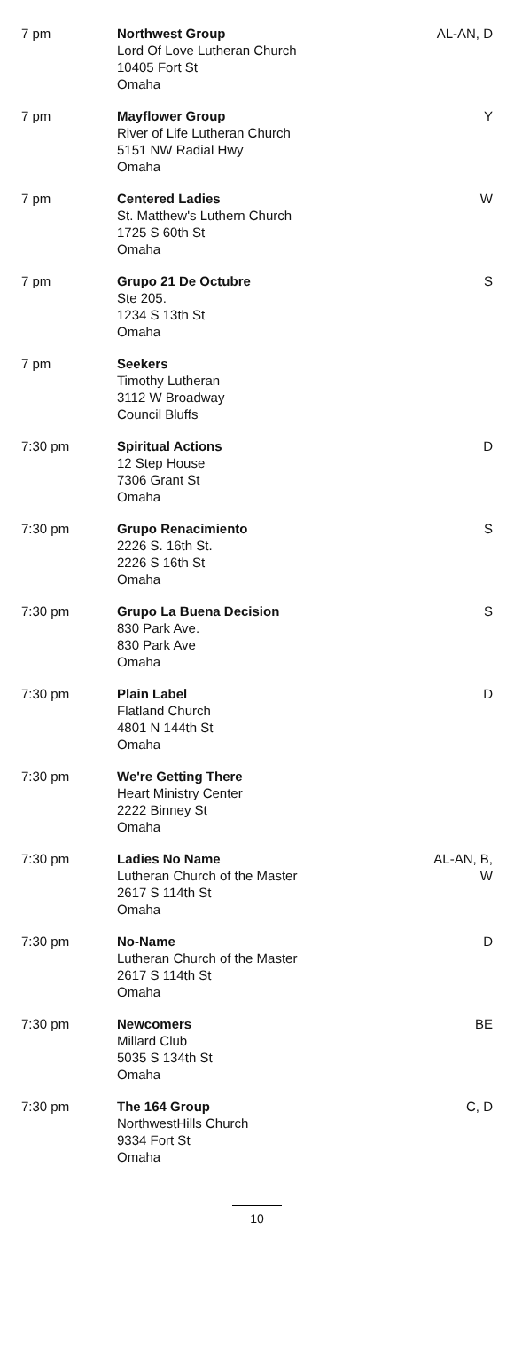| 7 pm | Northwest Group Lord Of Love Lutheran Church 10405 Fort St Omaha | AL-AN, D |
| 7 pm | Mayflower Group River of Life Lutheran Church 5151 NW Radial Hwy Omaha | Y |
| 7 pm | Centered Ladies St. Matthew's Luthern Church 1725 S 60th St Omaha | W |
| 7 pm | Grupo 21 De Octubre Ste 205. 1234 S 13th St Omaha | S |
| 7 pm | Seekers Timothy Lutheran 3112 W Broadway Council Bluffs | |
| 7:30 pm | Spiritual Actions 12 Step House 7306 Grant St Omaha | D |
| 7:30 pm | Grupo Renacimiento 2226 S. 16th St. 2226 S 16th St Omaha | S |
| 7:30 pm | Grupo La Buena Decision 830 Park Ave. 830 Park Ave Omaha | S |
| 7:30 pm | Plain Label Flatland Church 4801 N 144th St Omaha | D |
| 7:30 pm | We're Getting There Heart Ministry Center 2222 Binney St Omaha | |
| 7:30 pm | Ladies No Name Lutheran Church of the Master 2617 S 114th St Omaha | AL-AN, B, W |
| 7:30 pm | No-Name Lutheran Church of the Master 2617 S 114th St Omaha | D |
| 7:30 pm | Newcomers Millard Club 5035 S 134th St Omaha | BE |
| 7:30 pm | The 164 Group NorthwestHills Church 9334 Fort St Omaha | C, D |
10